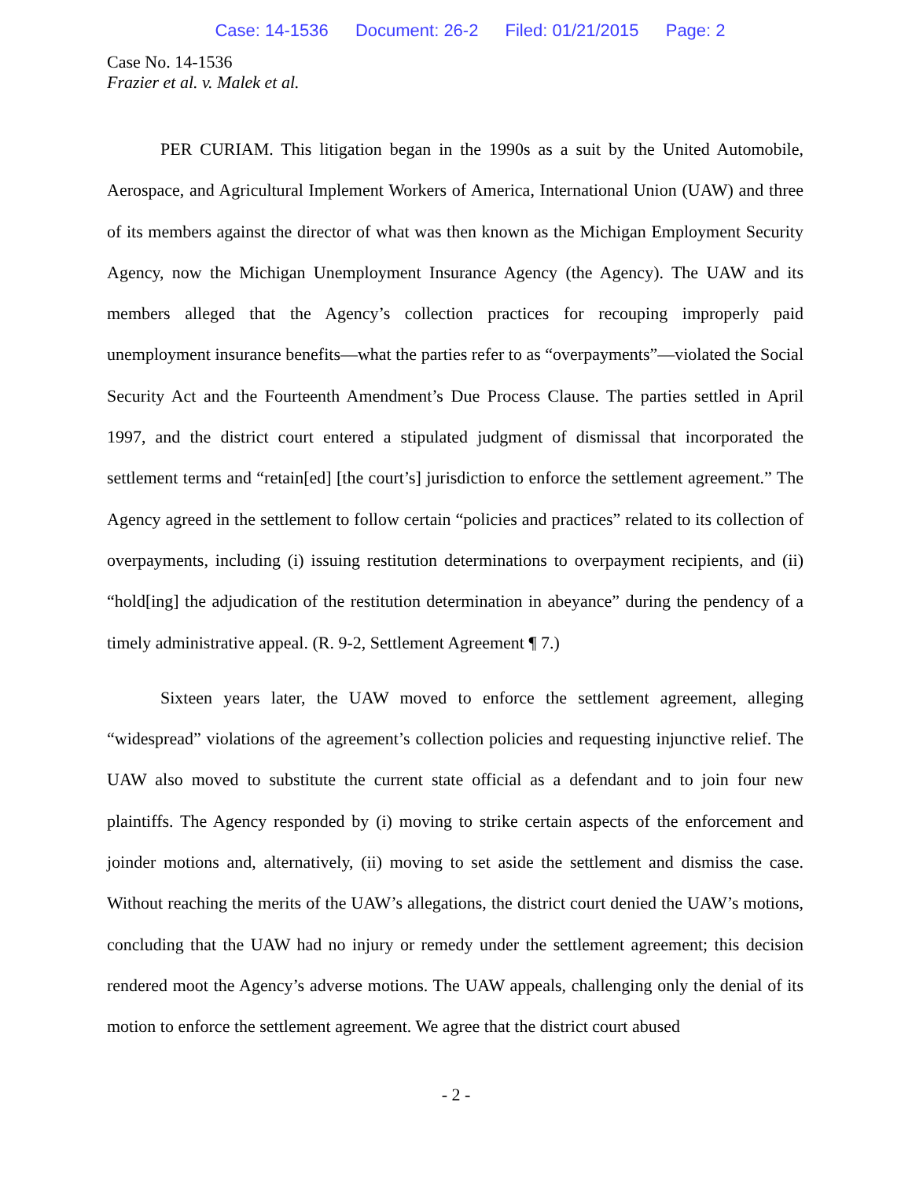Case: 14-1536 Document: 26-2 Filed: 01/21/2015 Page: 2
Case No. 14-1536
Frazier et al. v. Malek et al.
PER CURIAM. This litigation began in the 1990s as a suit by the United Automobile, Aerospace, and Agricultural Implement Workers of America, International Union (UAW) and three of its members against the director of what was then known as the Michigan Employment Security Agency, now the Michigan Unemployment Insurance Agency (the Agency). The UAW and its members alleged that the Agency’s collection practices for recouping improperly paid unemployment insurance benefits—what the parties refer to as “overpayments”—violated the Social Security Act and the Fourteenth Amendment’s Due Process Clause. The parties settled in April 1997, and the district court entered a stipulated judgment of dismissal that incorporated the settlement terms and “retain[ed] [the court’s] jurisdiction to enforce the settlement agreement.” The Agency agreed in the settlement to follow certain “policies and practices” related to its collection of overpayments, including (i) issuing restitution determinations to overpayment recipients, and (ii) “hold[ing] the adjudication of the restitution determination in abeyance” during the pendency of a timely administrative appeal. (R. 9-2, Settlement Agreement ¶ 7.)
Sixteen years later, the UAW moved to enforce the settlement agreement, alleging “widespread” violations of the agreement’s collection policies and requesting injunctive relief. The UAW also moved to substitute the current state official as a defendant and to join four new plaintiffs. The Agency responded by (i) moving to strike certain aspects of the enforcement and joinder motions and, alternatively, (ii) moving to set aside the settlement and dismiss the case. Without reaching the merits of the UAW’s allegations, the district court denied the UAW’s motions, concluding that the UAW had no injury or remedy under the settlement agreement; this decision rendered moot the Agency’s adverse motions. The UAW appeals, challenging only the denial of its motion to enforce the settlement agreement. We agree that the district court abused
- 2 -